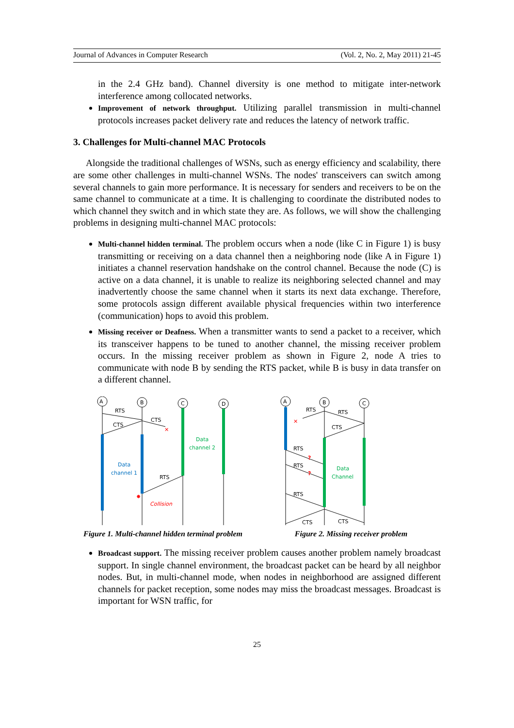Journal of Advances in Computer Research (Vol. 2, No. 2, May 2011) 21-45
in the 2.4 GHz band). Channel diversity is one method to mitigate inter-network interference among collocated networks.
Improvement of network throughput. Utilizing parallel transmission in multi-channel protocols increases packet delivery rate and reduces the latency of network traffic.
3. Challenges for Multi-channel MAC Protocols
Alongside the traditional challenges of WSNs, such as energy efficiency and scalability, there are some other challenges in multi-channel WSNs. The nodes' transceivers can switch among several channels to gain more performance. It is necessary for senders and receivers to be on the same channel to communicate at a time. It is challenging to coordinate the distributed nodes to which channel they switch and in which state they are. As follows, we will show the challenging problems in designing multi-channel MAC protocols:
Multi-channel hidden terminal. The problem occurs when a node (like C in Figure 1) is busy transmitting or receiving on a data channel then a neighboring node (like A in Figure 1) initiates a channel reservation handshake on the control channel. Because the node (C) is active on a data channel, it is unable to realize its neighboring selected channel and may inadvertently choose the same channel when it starts its next data exchange. Therefore, some protocols assign different available physical frequencies within two interference (communication) hops to avoid this problem.
Missing receiver or Deafness. When a transmitter wants to send a packet to a receiver, which its transceiver happens to be tuned to another channel, the missing receiver problem occurs. In the missing receiver problem as shown in Figure 2, node A tries to communicate with node B by sending the RTS packet, while B is busy in data transfer on a different channel.
A
B
C
D
RTS
CTS
CTS
RTS
Data
channel 1
Data
channel 2
Collision
✕
✸
Figure 1. Multi-channel hidden terminal problem
A
B
C
RTS
RTS
CTS
RTS
RTS
RTS
CTS
CTS
Data
Channel
✕
?
?
Figure 2. Missing receiver problem
Broadcast support. The missing receiver problem causes another problem namely broadcast support. In single channel environment, the broadcast packet can be heard by all neighbor nodes. But, in multi-channel mode, when nodes in neighborhood are assigned different channels for packet reception, some nodes may miss the broadcast messages. Broadcast is important for WSN traffic, for
25